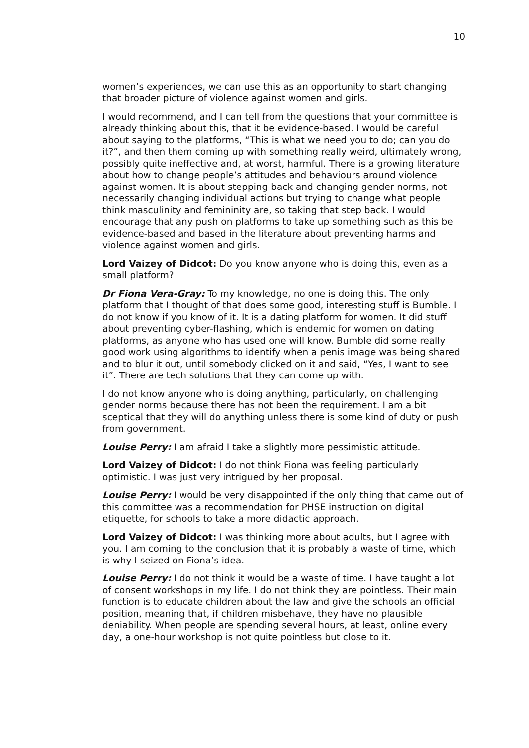10
women’s experiences, we can use this as an opportunity to start changing that broader picture of violence against women and girls.
I would recommend, and I can tell from the questions that your committee is already thinking about this, that it be evidence-based. I would be careful about saying to the platforms, “This is what we need you to do; can you do it?”, and then them coming up with something really weird, ultimately wrong, possibly quite ineffective and, at worst, harmful. There is a growing literature about how to change people’s attitudes and behaviours around violence against women. It is about stepping back and changing gender norms, not necessarily changing individual actions but trying to change what people think masculinity and femininity are, so taking that step back. I would encourage that any push on platforms to take up something such as this be evidence-based and based in the literature about preventing harms and violence against women and girls.
Lord Vaizey of Didcot: Do you know anyone who is doing this, even as a small platform?
Dr Fiona Vera-Gray: To my knowledge, no one is doing this. The only platform that I thought of that does some good, interesting stuff is Bumble. I do not know if you know of it. It is a dating platform for women. It did stuff about preventing cyber-flashing, which is endemic for women on dating platforms, as anyone who has used one will know. Bumble did some really good work using algorithms to identify when a penis image was being shared and to blur it out, until somebody clicked on it and said, “Yes, I want to see it”. There are tech solutions that they can come up with.
I do not know anyone who is doing anything, particularly, on challenging gender norms because there has not been the requirement. I am a bit sceptical that they will do anything unless there is some kind of duty or push from government.
Louise Perry: I am afraid I take a slightly more pessimistic attitude.
Lord Vaizey of Didcot: I do not think Fiona was feeling particularly optimistic. I was just very intrigued by her proposal.
Louise Perry: I would be very disappointed if the only thing that came out of this committee was a recommendation for PHSE instruction on digital etiquette, for schools to take a more didactic approach.
Lord Vaizey of Didcot: I was thinking more about adults, but I agree with you. I am coming to the conclusion that it is probably a waste of time, which is why I seized on Fiona’s idea.
Louise Perry: I do not think it would be a waste of time. I have taught a lot of consent workshops in my life. I do not think they are pointless. Their main function is to educate children about the law and give the schools an official position, meaning that, if children misbehave, they have no plausible deniability. When people are spending several hours, at least, online every day, a one-hour workshop is not quite pointless but close to it.